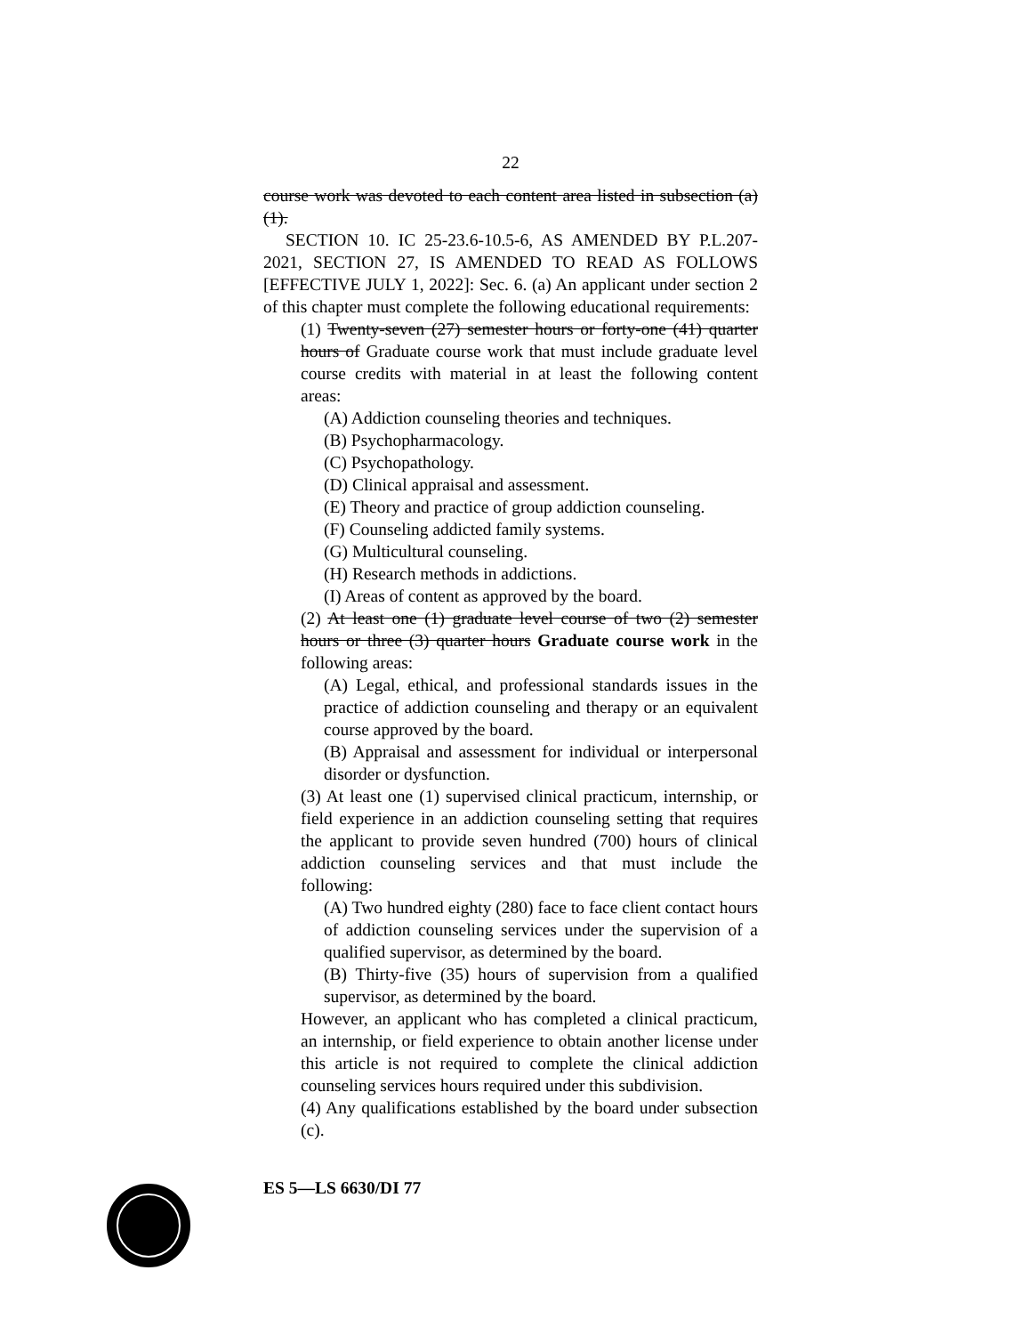22
course work was devoted to each content area listed in subsection (a)(1).
SECTION 10. IC 25-23.6-10.5-6, AS AMENDED BY P.L.207-2021, SECTION 27, IS AMENDED TO READ AS FOLLOWS [EFFECTIVE JULY 1, 2022]: Sec. 6. (a) An applicant under section 2 of this chapter must complete the following educational requirements:
(1) Twenty-seven (27) semester hours or forty-one (41) quarter hours of Graduate course work that must include graduate level course credits with material in at least the following content areas:
(A) Addiction counseling theories and techniques.
(B) Psychopharmacology.
(C) Psychopathology.
(D) Clinical appraisal and assessment.
(E) Theory and practice of group addiction counseling.
(F) Counseling addicted family systems.
(G) Multicultural counseling.
(H) Research methods in addictions.
(I) Areas of content as approved by the board.
(2) At least one (1) graduate level course of two (2) semester hours or three (3) quarter hours Graduate course work in the following areas:
(A) Legal, ethical, and professional standards issues in the practice of addiction counseling and therapy or an equivalent course approved by the board.
(B) Appraisal and assessment for individual or interpersonal disorder or dysfunction.
(3) At least one (1) supervised clinical practicum, internship, or field experience in an addiction counseling setting that requires the applicant to provide seven hundred (700) hours of clinical addiction counseling services and that must include the following:
(A) Two hundred eighty (280) face to face client contact hours of addiction counseling services under the supervision of a qualified supervisor, as determined by the board.
(B) Thirty-five (35) hours of supervision from a qualified supervisor, as determined by the board.
However, an applicant who has completed a clinical practicum, an internship, or field experience to obtain another license under this article is not required to complete the clinical addiction counseling services hours required under this subdivision.
(4) Any qualifications established by the board under subsection (c).
ES 5—LS 6630/DI 77